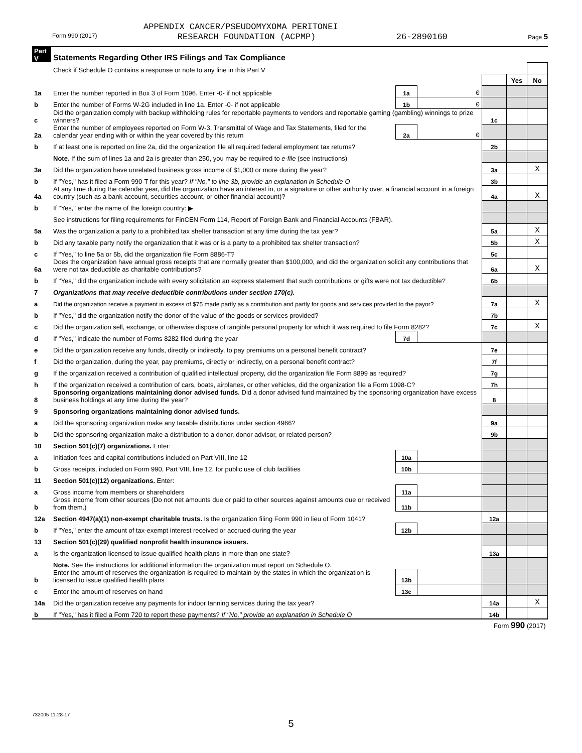APPENDIX CANCER/PSEUDOMYXOMA PERITONEI
Form 990 (2017) RESEARCH FOUNDATION (ACPMP) 26-2890160 Page 5
| Part V | Statements Regarding Other IRS Filings and Tax Compliance | | | | | |
| | Check if Schedule O contains a response or note to any line in this Part V | | | | | |
| | | | | | Yes | No |
| 1a | Enter the number reported in Box 3 of Form 1096. Enter -0- if not applicable | 1a | 0 | | | |
| b | Enter the number of Forms W-2G included in line 1a. Enter -0- if not applicable | 1b | 0 | | | |
| c | Did the organization comply with backup withholding rules for reportable payments to vendors and reportable gaming (gambling) winnings to prize winners? | | | 1c | | |
| 2a | Enter the number of employees reported on Form W-3, Transmittal of Wage and Tax Statements, filed for the calendar year ending with or within the year covered by this return | 2a | 0 | | | |
| b | If at least one is reported on line 2a, did the organization file all required federal employment tax returns? | | | 2b | | |
| | Note. If the sum of lines 1a and 2a is greater than 250, you may be required to e-file (see instructions) | | | | | |
| 3a | Did the organization have unrelated business gross income of $1,000 or more during the year? | | | 3a | | X |
| b | If "Yes," has it filed a Form 990-T for this year? If "No," to line 3b, provide an explanation in Schedule O | | | 3b | | |
| 4a | At any time during the calendar year, did the organization have an interest in, or a signature or other authority over, a financial account in a foreign country (such as a bank account, securities account, or other financial account)? | | | 4a | | X |
| b | If "Yes," enter the name of the foreign country: ▶ | | | | | |
| | See instructions for filing requirements for FinCEN Form 114, Report of Foreign Bank and Financial Accounts (FBAR). | | | | | |
| 5a | Was the organization a party to a prohibited tax shelter transaction at any time during the tax year? | | | 5a | | X |
| b | Did any taxable party notify the organization that it was or is a party to a prohibited tax shelter transaction? | | | 5b | | X |
| c | If "Yes," to line 5a or 5b, did the organization file Form 8886-T? | | | 5c | | |
| 6a | Does the organization have annual gross receipts that are normally greater than $100,000, and did the organization solicit any contributions that were not tax deductible as charitable contributions? | | | 6a | | X |
| b | If "Yes," did the organization include with every solicitation an express statement that such contributions or gifts were not tax deductible? | | | 6b | | |
| 7 | Organizations that may receive deductible contributions under section 170(c). | | | | | |
| a | Did the organization receive a payment in excess of $75 made partly as a contribution and partly for goods and services provided to the payor? | | | 7a | | X |
| b | If "Yes," did the organization notify the donor of the value of the goods or services provided? | | | 7b | | |
| c | Did the organization sell, exchange, or otherwise dispose of tangible personal property for which it was required to file Form 8282? | | | 7c | | X |
| d | If "Yes," indicate the number of Forms 8282 filed during the year | 7d | | | | |
| e | Did the organization receive any funds, directly or indirectly, to pay premiums on a personal benefit contract? | | | 7e | | |
| f | Did the organization, during the year, pay premiums, directly or indirectly, on a personal benefit contract? | | | 7f | | |
| g | If the organization received a contribution of qualified intellectual property, did the organization file Form 8899 as required? | | | 7g | | |
| h | If the organization received a contribution of cars, boats, airplanes, or other vehicles, did the organization file a Form 1098-C? | | | 7h | | |
| 8 | Sponsoring organizations maintaining donor advised funds. Did a donor advised fund maintained by the sponsoring organization have excess business holdings at any time during the year? | | | 8 | | |
| 9 | Sponsoring organizations maintaining donor advised funds. | | | | | |
| a | Did the sponsoring organization make any taxable distributions under section 4966? | | | 9a | | |
| b | Did the sponsoring organization make a distribution to a donor, donor advisor, or related person? | | | 9b | | |
| 10 | Section 501(c)(7) organizations. Enter: | | | | | |
| a | Initiation fees and capital contributions included on Part VIII, line 12 | 10a | | | | |
| b | Gross receipts, included on Form 990, Part VIII, line 12, for public use of club facilities | 10b | | | | |
| 11 | Section 501(c)(12) organizations. Enter: | | | | | |
| a | Gross income from members or shareholders | 11a | | | | |
| b | Gross income from other sources (Do not net amounts due or paid to other sources against amounts due or received from them.) | 11b | | | | |
| 12a | Section 4947(a)(1) non-exempt charitable trusts. Is the organization filing Form 990 in lieu of Form 1041? | | | 12a | | |
| b | If "Yes," enter the amount of tax-exempt interest received or accrued during the year | 12b | | | | |
| 13 | Section 501(c)(29) qualified nonprofit health insurance issuers. | | | | | |
| a | Is the organization licensed to issue qualified health plans in more than one state? | | | 13a | | |
| | Note. See the instructions for additional information the organization must report on Schedule O. | | | | | |
| b | Enter the amount of reserves the organization is required to maintain by the states in which the organization is licensed to issue qualified health plans | 13b | | | | |
| c | Enter the amount of reserves on hand | 13c | | | | |
| 14a | Did the organization receive any payments for indoor tanning services during the tax year? | | | 14a | | X |
| b | If "Yes," has it filed a Form 720 to report these payments? If "No," provide an explanation in Schedule O | | | 14b | | |
| Form 990 (2017) | | | | | | |
732005 11-28-17
5